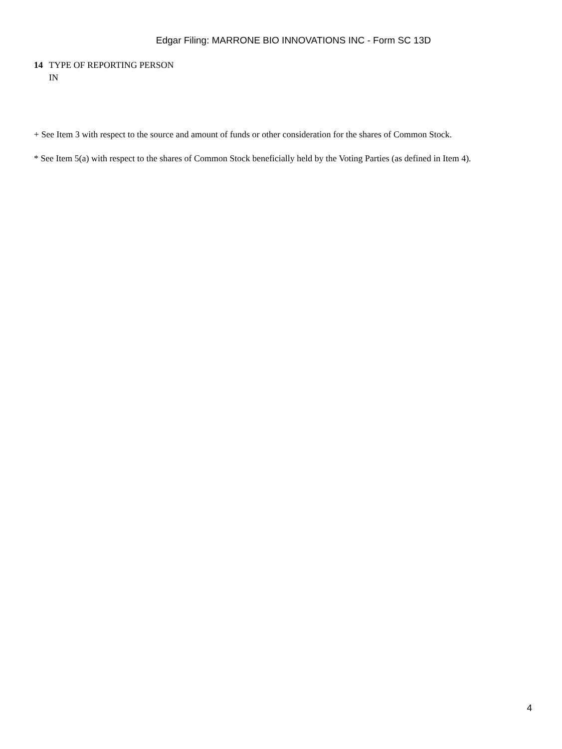Edgar Filing: MARRONE BIO INNOVATIONS INC - Form SC 13D
14 TYPE OF REPORTING PERSON
IN
+ See Item 3 with respect to the source and amount of funds or other consideration for the shares of Common Stock.
* See Item 5(a) with respect to the shares of Common Stock beneficially held by the Voting Parties (as defined in Item 4).
4